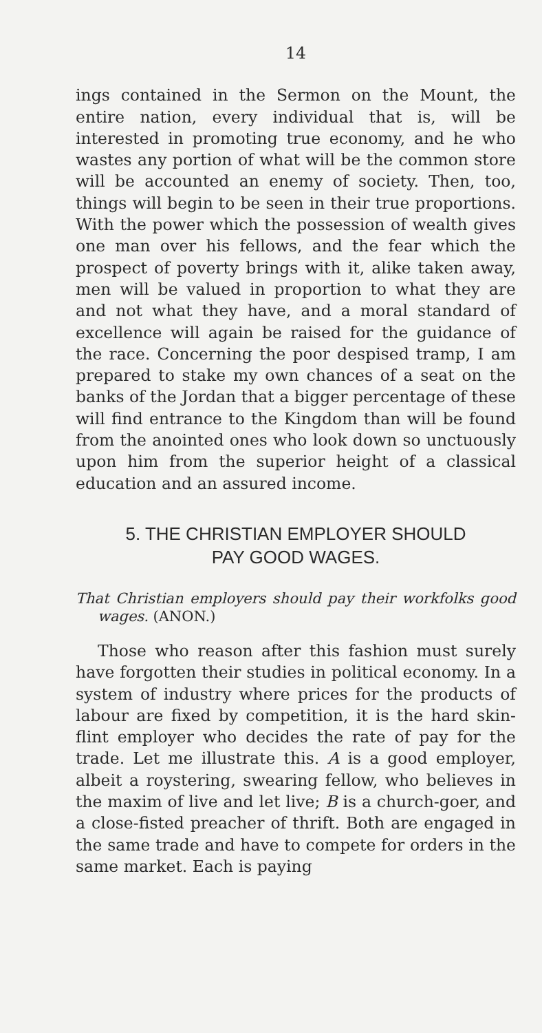14
ings contained in the Sermon on the Mount, the entire nation, every individual that is, will be interested in promoting true economy, and he who wastes any portion of what will be the common store will be accounted an enemy of society. Then, too, things will begin to be seen in their true proportions. With the power which the possession of wealth gives one man over his fellows, and the fear which the prospect of poverty brings with it, alike taken away, men will be valued in proportion to what they are and not what they have, and a moral standard of excellence will again be raised for the guidance of the race. Concerning the poor despised tramp, I am prepared to stake my own chances of a seat on the banks of the Jordan that a bigger percentage of these will find entrance to the Kingdom than will be found from the anointed ones who look down so unctuously upon him from the superior height of a classical education and an assured income.
5. THE CHRISTIAN EMPLOYER SHOULD
PAY GOOD WAGES.
That Christian employers should pay their workfolks good wages. (ANON.)
Those who reason after this fashion must surely have forgotten their studies in political economy. In a system of industry where prices for the products of labour are fixed by competition, it is the hard skin-flint employer who decides the rate of pay for the trade. Let me illustrate this. A is a good employer, albeit a roystering, swearing fellow, who believes in the maxim of live and let live; B is a church-goer, and a close-fisted preacher of thrift. Both are engaged in the same trade and have to compete for orders in the same market. Each is paying